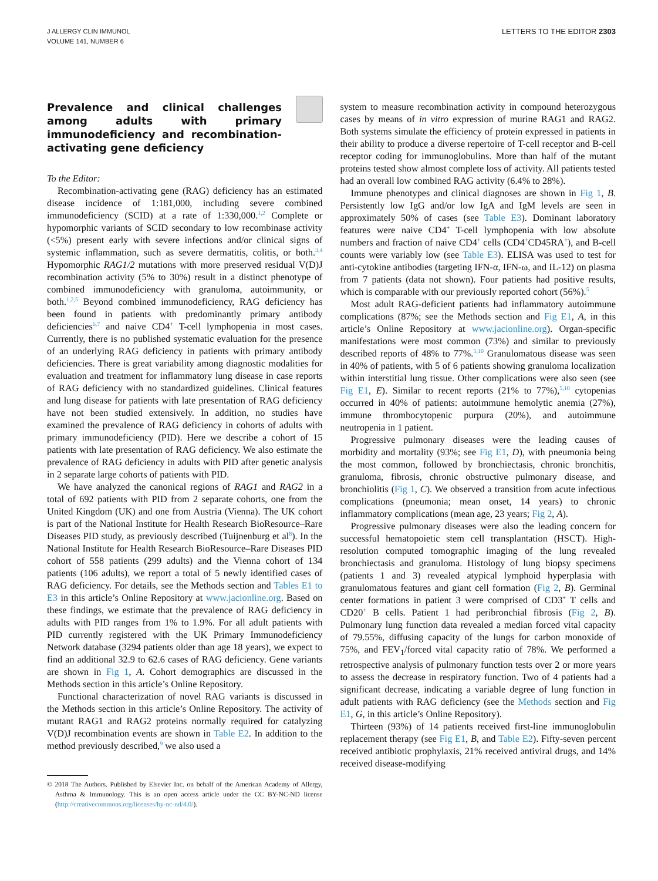J ALLERGY CLIN IMMUNOL
VOLUME 141, NUMBER 6
LETTERS TO THE EDITOR 2303
Prevalence and clinical challenges among adults with primary immunodeficiency and recombination-activating gene deficiency
To the Editor:
Recombination-activating gene (RAG) deficiency has an estimated disease incidence of 1:181,000, including severe combined immunodeficiency (SCID) at a rate of 1:330,000.<sup>1,2</sup> Complete or hypomorphic variants of SCID secondary to low recombinase activity (<5%) present early with severe infections and/or clinical signs of systemic inflammation, such as severe dermatitis, colitis, or both.<sup>3,4</sup> Hypomorphic RAG1/2 mutations with more preserved residual V(D)J recombination activity (5% to 30%) result in a distinct phenotype of combined immunodeficiency with granuloma, autoimmunity, or both.<sup>1,2,5</sup> Beyond combined immunodeficiency, RAG deficiency has been found in patients with predominantly primary antibody deficiencies<sup>6,7</sup> and naive CD4<sup>+</sup> T-cell lymphopenia in most cases. Currently, there is no published systematic evaluation for the presence of an underlying RAG deficiency in patients with primary antibody deficiencies. There is great variability among diagnostic modalities for evaluation and treatment for inflammatory lung disease in case reports of RAG deficiency with no standardized guidelines. Clinical features and lung disease for patients with late presentation of RAG deficiency have not been studied extensively. In addition, no studies have examined the prevalence of RAG deficiency in cohorts of adults with primary immunodeficiency (PID). Here we describe a cohort of 15 patients with late presentation of RAG deficiency. We also estimate the prevalence of RAG deficiency in adults with PID after genetic analysis in 2 separate large cohorts of patients with PID.
We have analyzed the canonical regions of RAG1 and RAG2 in a total of 692 patients with PID from 2 separate cohorts, one from the United Kingdom (UK) and one from Austria (Vienna). The UK cohort is part of the National Institute for Health Research BioResource–Rare Diseases PID study, as previously described (Tuijnenburg et al<sup>8</sup>). In the National Institute for Health Research BioResource–Rare Diseases PID cohort of 558 patients (299 adults) and the Vienna cohort of 134 patients (106 adults), we report a total of 5 newly identified cases of RAG deficiency. For details, see the Methods section and Tables E1 to E3 in this article’s Online Repository at www.jacionline.org. Based on these findings, we estimate that the prevalence of RAG deficiency in adults with PID ranges from 1% to 1.9%. For all adult patients with PID currently registered with the UK Primary Immunodeficiency Network database (3294 patients older than age 18 years), we expect to find an additional 32.9 to 62.6 cases of RAG deficiency. Gene variants are shown in Fig 1, A. Cohort demographics are discussed in the Methods section in this article’s Online Repository.
Functional characterization of novel RAG variants is discussed in the Methods section in this article’s Online Repository. The activity of mutant RAG1 and RAG2 proteins normally required for catalyzing V(D)J recombination events are shown in Table E2. In addition to the method previously described,<sup>9</sup> we also used a
© 2018 The Authors. Published by Elsevier Inc. on behalf of the American Academy of Allergy, Asthma & Immunology. This is an open access article under the CC BY-NC-ND license (http://creativecommons.org/licenses/by-nc-nd/4.0/).
system to measure recombination activity in compound heterozygous cases by means of in vitro expression of murine RAG1 and RAG2. Both systems simulate the efficiency of protein expressed in patients in their ability to produce a diverse repertoire of T-cell receptor and B-cell receptor coding for immunoglobulins. More than half of the mutant proteins tested show almost complete loss of activity. All patients tested had an overall low combined RAG activity (6.4% to 28%).
Immune phenotypes and clinical diagnoses are shown in Fig 1, B. Persistently low IgG and/or low IgA and IgM levels are seen in approximately 50% of cases (see Table E3). Dominant laboratory features were naive CD4<sup>+</sup> T-cell lymphopenia with low absolute numbers and fraction of naive CD4<sup>+</sup> cells (CD4<sup>+</sup>CD45RA<sup>+</sup>), and B-cell counts were variably low (see Table E3). ELISA was used to test for anti-cytokine antibodies (targeting IFN-α, IFN-ω, and IL-12) on plasma from 7 patients (data not shown). Four patients had positive results, which is comparable with our previously reported cohort (56%).<sup>5</sup>
Most adult RAG-deficient patients had inflammatory autoimmune complications (87%; see the Methods section and Fig E1, A, in this article’s Online Repository at www.jacionline.org). Organ-specific manifestations were most common (73%) and similar to previously described reports of 48% to 77%.<sup>5,10</sup> Granulomatous disease was seen in 40% of patients, with 5 of 6 patients showing granuloma localization within interstitial lung tissue. Other complications were also seen (see Fig E1, E). Similar to recent reports (21% to 77%),<sup>5,10</sup> cytopenias occurred in 40% of patients: autoimmune hemolytic anemia (27%), immune thrombocytopenic purpura (20%), and autoimmune neutropenia in 1 patient.
Progressive pulmonary diseases were the leading causes of morbidity and mortality (93%; see Fig E1, D), with pneumonia being the most common, followed by bronchiectasis, chronic bronchitis, granuloma, fibrosis, chronic obstructive pulmonary disease, and bronchiolitis (Fig 1, C). We observed a transition from acute infectious complications (pneumonia; mean onset, 14 years) to chronic inflammatory complications (mean age, 23 years; Fig 2, A).
Progressive pulmonary diseases were also the leading concern for successful hematopoietic stem cell transplantation (HSCT). High-resolution computed tomographic imaging of the lung revealed bronchiectasis and granuloma. Histology of lung biopsy specimens (patients 1 and 3) revealed atypical lymphoid hyperplasia with granulomatous features and giant cell formation (Fig 2, B). Germinal center formations in patient 3 were comprised of CD3<sup>+</sup> T cells and CD20<sup>+</sup> B cells. Patient 1 had peribronchial fibrosis (Fig 2, B). Pulmonary lung function data revealed a median forced vital capacity of 79.55%, diffusing capacity of the lungs for carbon monoxide of 75%, and FEV<sub>1</sub>/forced vital capacity ratio of 78%. We performed a retrospective analysis of pulmonary function tests over 2 or more years to assess the decrease in respiratory function. Two of 4 patients had a significant decrease, indicating a variable degree of lung function in adult patients with RAG deficiency (see the Methods section and Fig E1, G, in this article’s Online Repository).
Thirteen (93%) of 14 patients received first-line immunoglobulin replacement therapy (see Fig E1, B, and Table E2). Fifty-seven percent received antibiotic prophylaxis, 21% received antiviral drugs, and 14% received disease-modifying